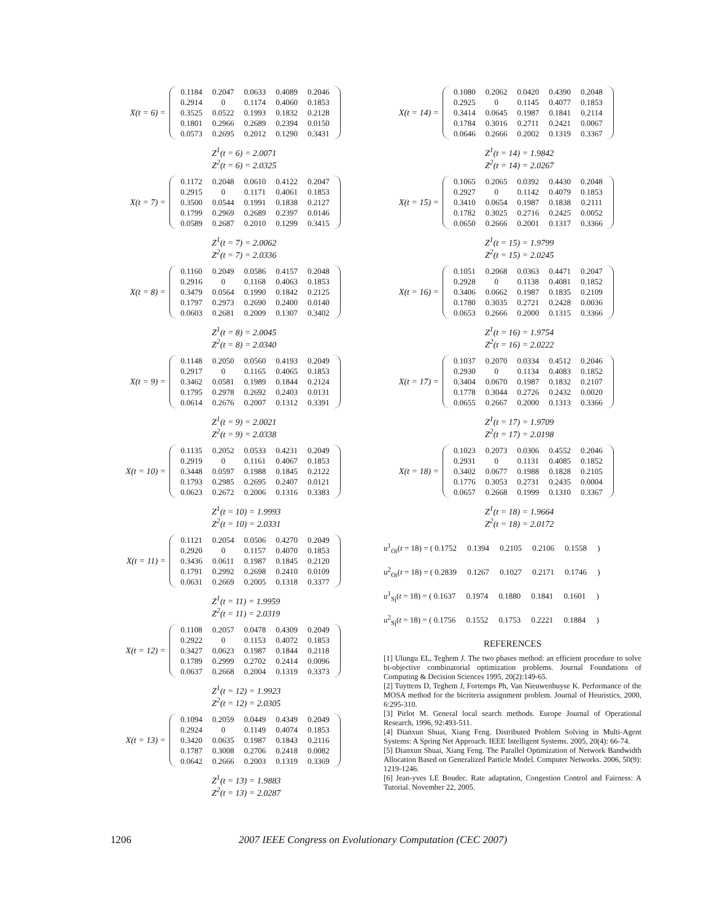X(t = 6) =
| 0.1184 | 0.2047 | 0.0633 | 0.4089 | 0.2046 |
| 0.2914 | 0 | 0.1174 | 0.4060 | 0.1853 |
| 0.3525 | 0.0522 | 0.1993 | 0.1832 | 0.2128 |
| 0.1801 | 0.2966 | 0.2689 | 0.2394 | 0.0150 |
| 0.0573 | 0.2695 | 0.2012 | 0.1290 | 0.3431 |
Z<sup>1</sup>(t = 6) = 2.0071
Z<sup>2</sup>(t = 6) = 2.0325
X(t = 7) =
| 0.1172 | 0.2048 | 0.0610 | 0.4122 | 0.2047 |
| 0.2915 | 0 | 0.1171 | 0.4061 | 0.1853 |
| 0.3500 | 0.0544 | 0.1991 | 0.1838 | 0.2127 |
| 0.1799 | 0.2969 | 0.2689 | 0.2397 | 0.0146 |
| 0.0589 | 0.2687 | 0.2010 | 0.1299 | 0.3415 |
Z<sup>1</sup>(t = 7) = 2.0062
Z<sup>2</sup>(t = 7) = 2.0336
X(t = 8) =
| 0.1160 | 0.2049 | 0.0586 | 0.4157 | 0.2048 |
| 0.2916 | 0 | 0.1168 | 0.4063 | 0.1853 |
| 0.3479 | 0.0564 | 0.1990 | 0.1842 | 0.2125 |
| 0.1797 | 0.2973 | 0.2690 | 0.2400 | 0.0140 |
| 0.0603 | 0.2681 | 0.2009 | 0.1307 | 0.3402 |
Z<sup>1</sup>(t = 8) = 2.0045
Z<sup>2</sup>(t = 8) = 2.0340
X(t = 9) =
| 0.1148 | 0.2050 | 0.0560 | 0.4193 | 0.2049 |
| 0.2917 | 0 | 0.1165 | 0.4065 | 0.1853 |
| 0.3462 | 0.0581 | 0.1989 | 0.1844 | 0.2124 |
| 0.1795 | 0.2978 | 0.2692 | 0.2403 | 0.0131 |
| 0.0614 | 0.2676 | 0.2007 | 0.1312 | 0.3391 |
Z<sup>1</sup>(t = 9) = 2.0021
Z<sup>2</sup>(t = 9) = 2.0338
X(t = 10) =
| 0.1135 | 0.2052 | 0.0533 | 0.4231 | 0.2049 |
| 0.2919 | 0 | 0.1161 | 0.4067 | 0.1853 |
| 0.3448 | 0.0597 | 0.1988 | 0.1845 | 0.2122 |
| 0.1793 | 0.2985 | 0.2695 | 0.2407 | 0.0121 |
| 0.0623 | 0.2672 | 0.2006 | 0.1316 | 0.3383 |
Z<sup>1</sup>(t = 10) = 1.9993
Z<sup>2</sup>(t = 10) = 2.0331
X(t = 11) =
| 0.1121 | 0.2054 | 0.0506 | 0.4270 | 0.2049 |
| 0.2920 | 0 | 0.1157 | 0.4070 | 0.1853 |
| 0.3436 | 0.0611 | 0.1987 | 0.1845 | 0.2120 |
| 0.1791 | 0.2992 | 0.2698 | 0.2410 | 0.0109 |
| 0.0631 | 0.2669 | 0.2005 | 0.1318 | 0.3377 |
Z<sup>1</sup>(t = 11) = 1.9959
Z<sup>2</sup>(t = 11) = 2.0319
X(t = 12) =
| 0.1108 | 0.2057 | 0.0478 | 0.4309 | 0.2049 |
| 0.2922 | 0 | 0.1153 | 0.4072 | 0.1853 |
| 0.3427 | 0.0623 | 0.1987 | 0.1844 | 0.2118 |
| 0.1789 | 0.2999 | 0.2702 | 0.2414 | 0.0096 |
| 0.0637 | 0.2668 | 0.2004 | 0.1319 | 0.3373 |
Z<sup>1</sup>(t = 12) = 1.9923
Z<sup>2</sup>(t = 12) = 2.0305
X(t = 13) =
| 0.1094 | 0.2059 | 0.0449 | 0.4349 | 0.2049 |
| 0.2924 | 0 | 0.1149 | 0.4074 | 0.1853 |
| 0.3420 | 0.0635 | 0.1987 | 0.1843 | 0.2116 |
| 0.1787 | 0.3008 | 0.2706 | 0.2418 | 0.0082 |
| 0.0642 | 0.2666 | 0.2003 | 0.1319 | 0.3369 |
Z<sup>1</sup>(t = 13) = 1.9883
Z<sup>2</sup>(t = 13) = 2.0287
X(t = 14) =
| 0.1080 | 0.2062 | 0.0420 | 0.4390 | 0.2048 |
| 0.2925 | 0 | 0.1145 | 0.4077 | 0.1853 |
| 0.3414 | 0.0645 | 0.1987 | 0.1841 | 0.2114 |
| 0.1784 | 0.3016 | 0.2711 | 0.2421 | 0.0067 |
| 0.0646 | 0.2666 | 0.2002 | 0.1319 | 0.3367 |
Z<sup>1</sup>(t = 14) = 1.9842
Z<sup>2</sup>(t = 14) = 2.0267
X(t = 15) =
| 0.1065 | 0.2065 | 0.0392 | 0.4430 | 0.2048 |
| 0.2927 | 0 | 0.1142 | 0.4079 | 0.1853 |
| 0.3410 | 0.0654 | 0.1987 | 0.1838 | 0.2111 |
| 0.1782 | 0.3025 | 0.2716 | 0.2425 | 0.0052 |
| 0.0650 | 0.2666 | 0.2001 | 0.1317 | 0.3366 |
Z<sup>1</sup>(t = 15) = 1.9799
Z<sup>2</sup>(t = 15) = 2.0245
X(t = 16) =
| 0.1051 | 0.2068 | 0.0363 | 0.4471 | 0.2047 |
| 0.2928 | 0 | 0.1138 | 0.4081 | 0.1852 |
| 0.3406 | 0.0662 | 0.1987 | 0.1835 | 0.2109 |
| 0.1780 | 0.3035 | 0.2721 | 0.2428 | 0.0036 |
| 0.0653 | 0.2666 | 0.2000 | 0.1315 | 0.3366 |
Z<sup>1</sup>(t = 16) = 1.9754
Z<sup>2</sup>(t = 16) = 2.0222
X(t = 17) =
| 0.1037 | 0.2070 | 0.0334 | 0.4512 | 0.2046 |
| 0.2930 | 0 | 0.1134 | 0.4083 | 0.1852 |
| 0.3404 | 0.0670 | 0.1987 | 0.1832 | 0.2107 |
| 0.1778 | 0.3044 | 0.2726 | 0.2432 | 0.0020 |
| 0.0655 | 0.2667 | 0.2000 | 0.1313 | 0.3366 |
Z<sup>1</sup>(t = 17) = 1.9709
Z<sup>2</sup>(t = 17) = 2.0198
X(t = 18) =
| 0.1023 | 0.2073 | 0.0306 | 0.4552 | 0.2046 |
| 0.2931 | 0 | 0.1131 | 0.4085 | 0.1852 |
| 0.3402 | 0.0677 | 0.1988 | 0.1828 | 0.2105 |
| 0.1776 | 0.3053 | 0.2731 | 0.2435 | 0.0004 |
| 0.0657 | 0.2668 | 0.1999 | 0.1310 | 0.3367 |
Z<sup>1</sup>(t = 18) = 1.9664
Z<sup>2</sup>(t = 18) = 2.0172
u<sup>1</sup><sub>Oi</sub>(t = 18) = ( 0.1752 0.1394 0.2105 0.2106 0.1558 )
u<sup>2</sup><sub>Oi</sub>(t = 18) = ( 0.2839 0.1267 0.1027 0.2171 0.1746 )
u<sup>1</sup><sub>Sj</sub>(t = 18) = ( 0.1637 0.1974 0.1880 0.1841 0.1601 )
u<sup>2</sup><sub>Sj</sub>(t = 18) = ( 0.1756 0.1552 0.1753 0.2221 0.1884 )
REFERENCES
[1] Ulungu EL, Teghem J. The two phases method: an efficient procedure to solve bi-objective combinatorial optimization problems. Journal Foundations of Computing & Decision Sciences 1995, 20(2):149-65.
[2] Tuyttens D, Teghem J, Fortemps Ph, Van Nieuwenhuyse K. Performance of the MOSA method for the bicriteria assignment problem. Journal of Heuristics, 2000, 6:295-310.
[3] Pirlot M. General local search methods. Europe Journal of Operational Research, 1996, 92:493-511.
[4] Dianxun Shuai, Xiang Feng. Distributed Problem Solving in Multi-Agent Systems: A Spring Net Approach. IEEE Intelligent Systems. 2005, 20(4): 66-74.
[5] Dianxun Shuai, Xiang Feng. The Parallel Optimization of Network Bandwidth Allocation Based on Generalized Particle Model. Computer Networks. 2006, 50(9): 1219-1246.
[6] Jean-yves LE Boudec. Rate adaptation, Congestion Control and Fairness: A Tutorial. November 22, 2005.
1206 2007 IEEE Congress on Evolutionary Computation (CEC 2007)